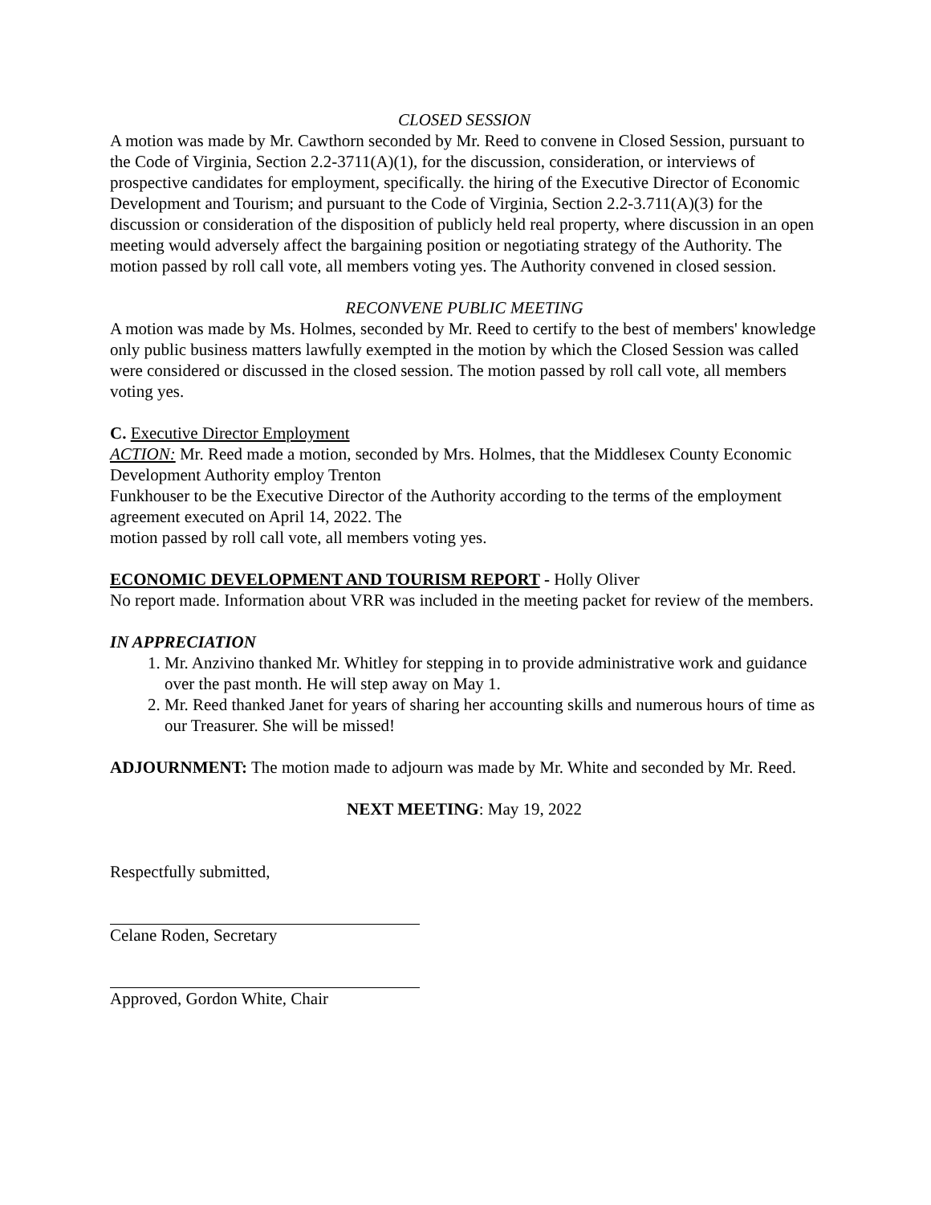CLOSED SESSION
A motion was made by Mr. Cawthorn seconded by Mr. Reed to convene in Closed Session, pursuant to the Code of Virginia, Section 2.2-3711(A)(1), for the discussion, consideration, or interviews of prospective candidates for employment, specifically. the hiring of the Executive Director of Economic Development and Tourism; and pursuant to the Code of Virginia, Section 2.2-3.711(A)(3) for the discussion or consideration of the disposition of publicly held real property, where discussion in an open meeting would adversely affect the bargaining position or negotiating strategy of the Authority. The motion passed by roll call vote, all members voting yes. The Authority convened in closed session.
RECONVENE PUBLIC MEETING
A motion was made by Ms. Holmes, seconded by Mr. Reed to certify to the best of members' knowledge only public business matters lawfully exempted in the motion by which the Closed Session was called were considered or discussed in the closed session. The motion passed by roll call vote, all members voting yes.
C. Executive Director Employment
ACTION: Mr. Reed made a motion, seconded by Mrs. Holmes, that the Middlesex County Economic Development Authority employ Trenton
Funkhouser to be the Executive Director of the Authority according to the terms of the employment agreement executed on April 14, 2022. The
motion passed by roll call vote, all members voting yes.
ECONOMIC DEVELOPMENT AND TOURISM REPORT - Holly Oliver
No report made. Information about VRR was included in the meeting packet for review of the members.
IN APPRECIATION
1. Mr. Anzivino thanked Mr. Whitley for stepping in to provide administrative work and guidance over the past month. He will step away on May 1.
2. Mr. Reed thanked Janet for years of sharing her accounting skills and numerous hours of time as our Treasurer. She will be missed!
ADJOURNMENT: The motion made to adjourn was made by Mr. White and seconded by Mr. Reed.
NEXT MEETING: May 19, 2022
Respectfully submitted,
Celane Roden, Secretary
Approved, Gordon White, Chair